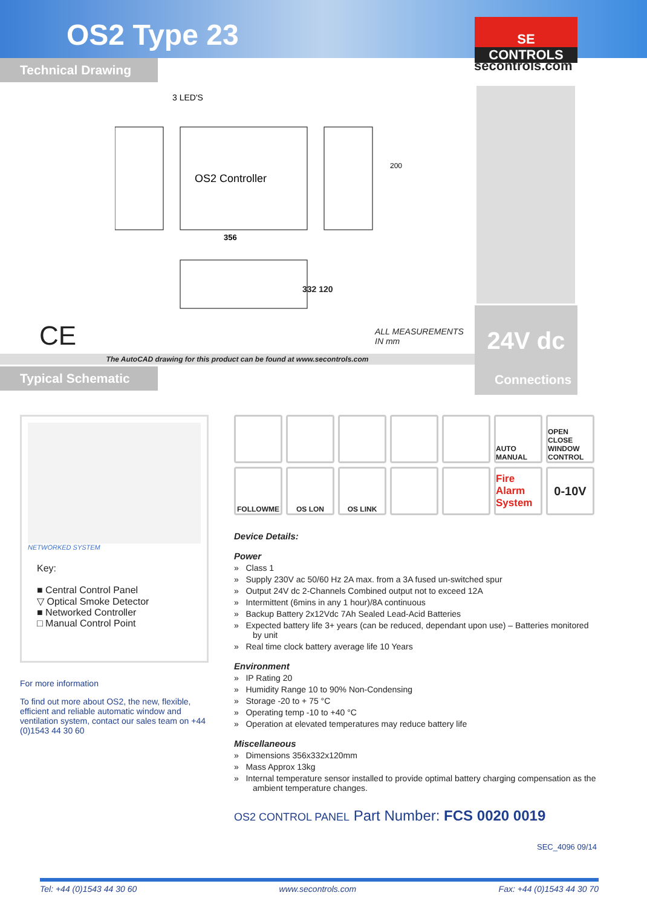OS2 Type 23
SE
CONTROLS
secontrols.com
Technical Drawing
3 LED'S
OS2 Controller
356
200
332 120
CE
ALL MEASUREMENTS
IN mm
24V dc
The AutoCAD drawing for this product can be found at www.secontrols.com
Typical Schematic
Connections
NETWORKED SYSTEM
Key:
■ Central Control Panel
▽ Optical Smoke Detector
■ Networked Controller
□ Manual Control Point
For more information
To find out more about OS2, the new, flexible, efficient and reliable automatic window and ventilation system, contact our sales team on +44 (0)1543 44 30 60
AUTO MANUAL
OPEN CLOSE WINDOW CONTROL
FOLLOWME
OS LON
OS LINK
Fire Alarm System
0-10V
Device Details:
Power
» Class 1
» Supply 230V ac 50/60 Hz 2A max. from a 3A fused un-switched spur
» Output 24V dc 2-Channels Combined output not to exceed 12A
» Intermittent (6mins in any 1 hour)/8A continuous
» Backup Battery 2x12Vdc 7Ah Sealed Lead-Acid Batteries
» Expected battery life 3+ years (can be reduced, dependant upon use) – Batteries monitored by unit
» Real time clock battery average life 10 Years
Environment
» IP Rating 20
» Humidity Range 10 to 90% Non-Condensing
» Storage -20 to + 75 °C
» Operating temp -10 to +40 °C
» Operation at elevated temperatures may reduce battery life
Miscellaneous
» Dimensions 356x332x120mm
» Mass Approx 13kg
» Internal temperature sensor installed to provide optimal battery charging compensation as the ambient temperature changes.
OS2 CONTROL PANEL Part Number: FCS 0020 0019
SEC_4096 09/14
Tel: +44 (0)1543 44 30 60 www.secontrols.com Fax: +44 (0)1543 44 30 70